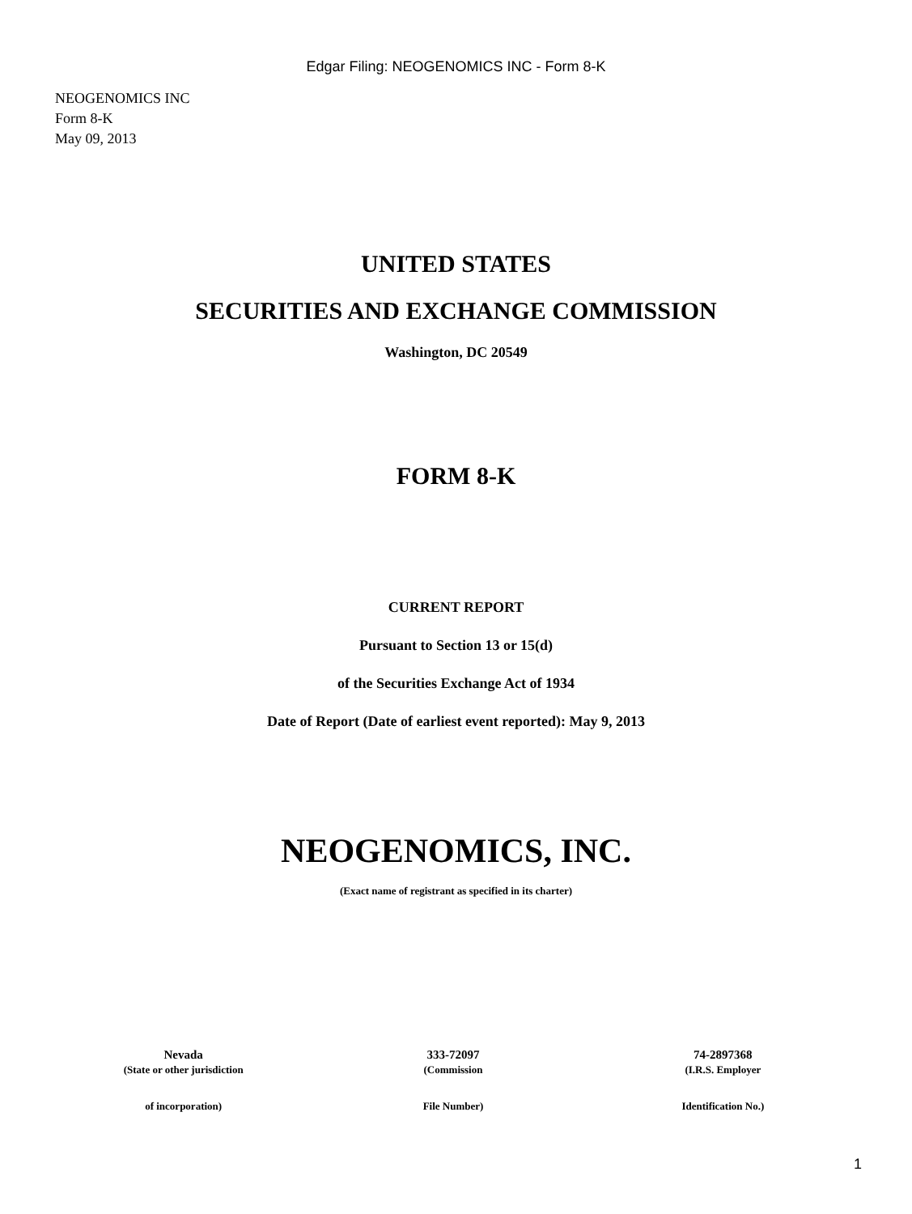Edgar Filing: NEOGENOMICS INC - Form 8-K
NEOGENOMICS INC
Form 8-K
May 09, 2013
UNITED STATES
SECURITIES AND EXCHANGE COMMISSION
Washington, DC 20549
FORM 8-K
CURRENT REPORT
Pursuant to Section 13 or 15(d)
of the Securities Exchange Act of 1934
Date of Report (Date of earliest event reported): May 9, 2013
NEOGENOMICS, INC.
(Exact name of registrant as specified in its charter)
| Nevada | 333-72097 | 74-2897368 |
| (State or other jurisdiction | (Commission | (I.R.S. Employer |
| of incorporation) | File Number) | Identification No.) |
1